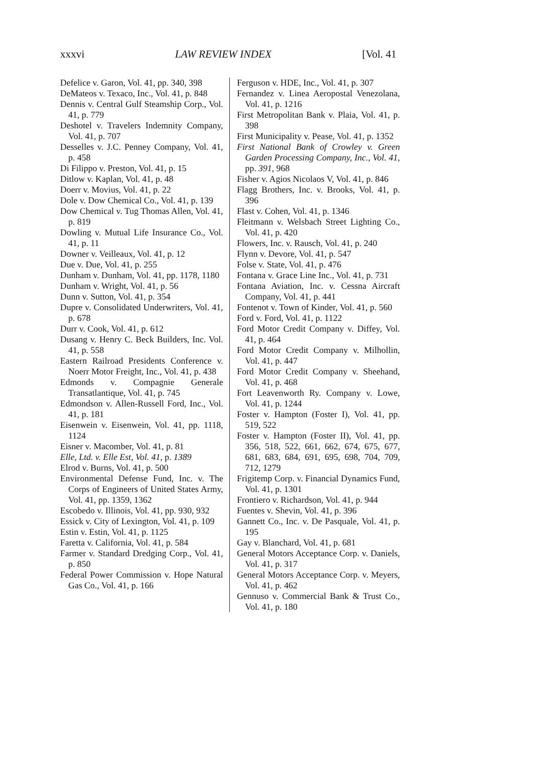xxxvi LAW REVIEW INDEX [Vol. 41
Defelice v. Garon, Vol. 41, pp. 340, 398
DeMateos v. Texaco, Inc., Vol. 41, p. 848
Dennis v. Central Gulf Steamship Corp., Vol. 41, p. 779
Deshotel v. Travelers Indemnity Company, Vol. 41, p. 707
Desselles v. J.C. Penney Company, Vol. 41, p. 458
Di Filippo v. Preston, Vol. 41, p. 15
Ditlow v. Kaplan, Vol. 41, p. 48
Doerr v. Movius, Vol. 41, p. 22
Dole v. Dow Chemical Co., Vol. 41, p. 139
Dow Chemical v. Tug Thomas Allen, Vol. 41, p. 819
Dowling v. Mutual Life Insurance Co., Vol. 41, p. 11
Downer v. Veilleaux, Vol. 41, p. 12
Due v. Due, Vol. 41, p. 255
Dunham v. Dunham, Vol. 41, pp. 1178, 1180
Dunham v. Wright, Vol. 41, p. 56
Dunn v. Sutton, Vol. 41, p. 354
Dupre v. Consolidated Underwriters, Vol. 41, p. 678
Durr v. Cook, Vol. 41, p. 612
Dusang v. Henry C. Beck Builders, Inc. Vol. 41, p. 558
Eastern Railroad Presidents Conference v. Noerr Motor Freight, Inc., Vol. 41, p. 438
Edmonds v. Compagnie Generale Transatlantique, Vol. 41, p. 745
Edmondson v. Allen-Russell Ford, Inc., Vol. 41, p. 181
Eisenwein v. Eisenwein, Vol. 41, pp. 1118, 1124
Eisner v. Macomber, Vol. 41, p. 81
Elle, Ltd. v. Elle Est, Vol. 41, p. 1389
Elrod v. Burns, Vol. 41, p. 500
Environmental Defense Fund, Inc. v. The Corps of Engineers of United States Army, Vol. 41, pp. 1359, 1362
Escobedo v. Illinois, Vol. 41, pp. 930, 932
Essick v. City of Lexington, Vol. 41, p. 109
Estin v. Estin, Vol. 41, p. 1125
Faretta v. California, Vol. 41, p. 584
Farmer v. Standard Dredging Corp., Vol. 41, p. 850
Federal Power Commission v. Hope Natural Gas Co., Vol. 41, p. 166
Ferguson v. HDE, Inc., Vol. 41, p. 307
Fernandez v. Linea Aeropostal Venezolana, Vol. 41, p. 1216
First Metropolitan Bank v. Plaia, Vol. 41, p. 398
First Municipality v. Pease, Vol. 41, p. 1352
First National Bank of Crowley v. Green Garden Processing Company, Inc., Vol. 41, pp. 391, 968
Fisher v. Agios Nicolaos V, Vol. 41, p. 846
Flagg Brothers, Inc. v. Brooks, Vol. 41, p. 396
Flast v. Cohen, Vol. 41, p. 1346
Fleitmann v. Welsbach Street Lighting Co., Vol. 41, p. 420
Flowers, Inc. v. Rausch, Vol. 41, p. 240
Flynn v. Devore, Vol. 41, p. 547
Folse v. State, Vol. 41, p. 476
Fontana v. Grace Line Inc., Vol. 41, p. 731
Fontana Aviation, Inc. v. Cessna Aircraft Company, Vol. 41, p. 441
Fontenot v. Town of Kinder, Vol. 41, p. 560
Ford v. Ford, Vol. 41, p. 1122
Ford Motor Credit Company v. Diffey, Vol. 41, p. 464
Ford Motor Credit Company v. Milhollin, Vol. 41, p. 447
Ford Motor Credit Company v. Sheehand, Vol. 41, p. 468
Fort Leavenworth Ry. Company v. Lowe, Vol. 41, p. 1244
Foster v. Hampton (Foster I), Vol. 41, pp. 519, 522
Foster v. Hampton (Foster II), Vol. 41, pp. 356, 518, 522, 661, 662, 674, 675, 677, 681, 683, 684, 691, 695, 698, 704, 709, 712, 1279
Frigitemp Corp. v. Financial Dynamics Fund, Vol. 41, p. 1301
Frontiero v. Richardson, Vol. 41, p. 944
Fuentes v. Shevin, Vol. 41, p. 396
Gannett Co., Inc. v. De Pasquale, Vol. 41, p. 195
Gay v. Blanchard, Vol. 41, p. 681
General Motors Acceptance Corp. v. Daniels, Vol. 41, p. 317
General Motors Acceptance Corp. v. Meyers, Vol. 41, p. 462
Gennuso v. Commercial Bank & Trust Co., Vol. 41, p. 180